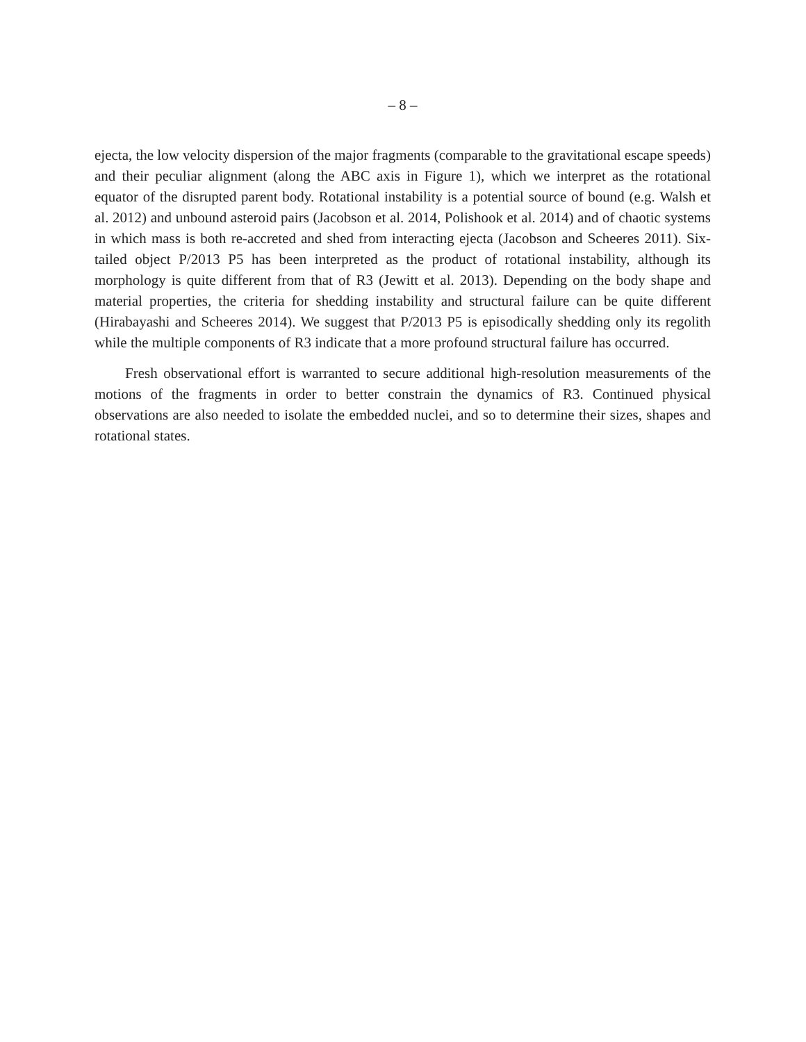– 8 –
ejecta, the low velocity dispersion of the major fragments (comparable to the gravitational escape speeds) and their peculiar alignment (along the ABC axis in Figure 1), which we interpret as the rotational equator of the disrupted parent body. Rotational instability is a potential source of bound (e.g. Walsh et al. 2012) and unbound asteroid pairs (Jacobson et al. 2014, Polishook et al. 2014) and of chaotic systems in which mass is both re-accreted and shed from interacting ejecta (Jacobson and Scheeres 2011). Six-tailed object P/2013 P5 has been interpreted as the product of rotational instability, although its morphology is quite different from that of R3 (Jewitt et al. 2013). Depending on the body shape and material properties, the criteria for shedding instability and structural failure can be quite different (Hirabayashi and Scheeres 2014). We suggest that P/2013 P5 is episodically shedding only its regolith while the multiple components of R3 indicate that a more profound structural failure has occurred.
Fresh observational effort is warranted to secure additional high-resolution measurements of the motions of the fragments in order to better constrain the dynamics of R3. Continued physical observations are also needed to isolate the embedded nuclei, and so to determine their sizes, shapes and rotational states.